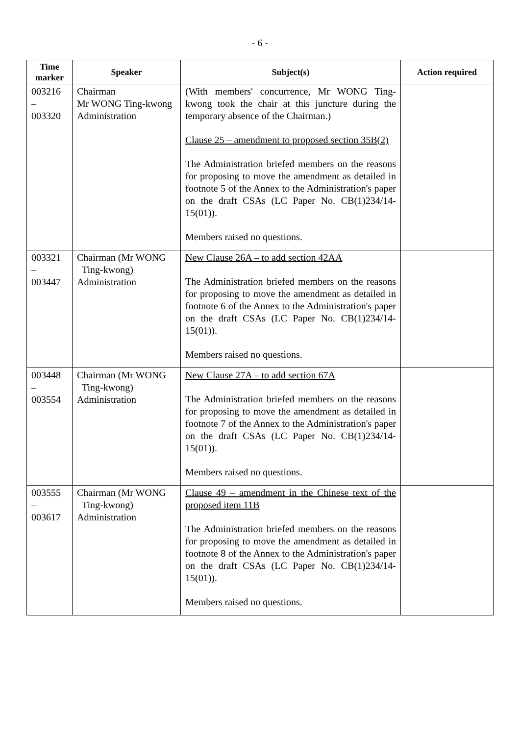- 6 -
| Time marker | Speaker | Subject(s) | Action required |
| --- | --- | --- | --- |
| 003216 – 003320 | Chairman Mr WONG Ting-kwong Administration | (With members' concurrence, Mr WONG Ting-kwong took the chair at this juncture during the temporary absence of the Chairman.) Clause 25 – amendment to proposed section 35B(2) The Administration briefed members on the reasons for proposing to move the amendment as detailed in footnote 5 of the Annex to the Administration's paper on the draft CSAs (LC Paper No. CB(1)234/14-15(01)). Members raised no questions. | |
| 003321 – 003447 | Chairman (Mr WONG Ting-kwong) Administration | New Clause 26A – to add section 42AA The Administration briefed members on the reasons for proposing to move the amendment as detailed in footnote 6 of the Annex to the Administration's paper on the draft CSAs (LC Paper No. CB(1)234/14-15(01)). Members raised no questions. | |
| 003448 – 003554 | Chairman (Mr WONG Ting-kwong) Administration | New Clause 27A – to add section 67A The Administration briefed members on the reasons for proposing to move the amendment as detailed in footnote 7 of the Annex to the Administration's paper on the draft CSAs (LC Paper No. CB(1)234/14-15(01)). Members raised no questions. | |
| 003555 – 003617 | Chairman (Mr WONG Ting-kwong) Administration | Clause 49 – amendment in the Chinese text of the proposed item 11B The Administration briefed members on the reasons for proposing to move the amendment as detailed in footnote 8 of the Annex to the Administration's paper on the draft CSAs (LC Paper No. CB(1)234/14-15(01)). Members raised no questions. | |